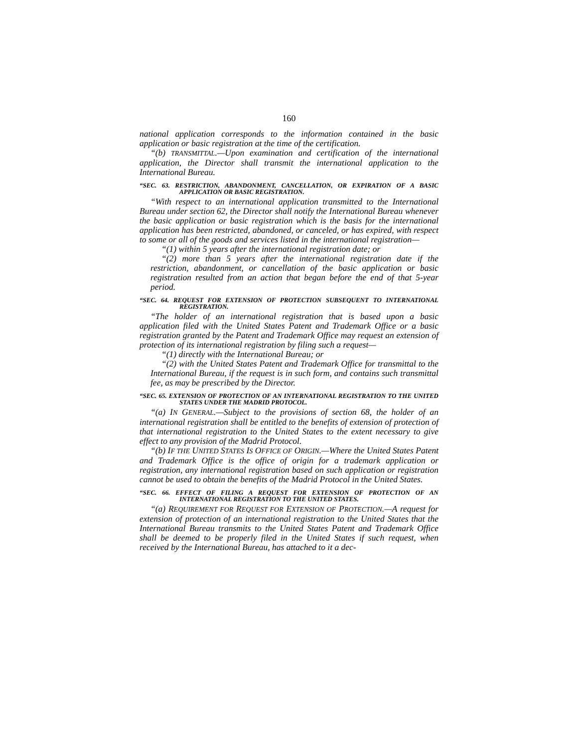160
national application corresponds to the information contained in the basic application or basic registration at the time of the certification.
“(b) TRANSMITTAL.—Upon examination and certification of the international application, the Director shall transmit the international application to the International Bureau.
“SEC. 63. RESTRICTION, ABANDONMENT, CANCELLATION, OR EXPIRATION OF A BASIC APPLICATION OR BASIC REGISTRATION.
“With respect to an international application transmitted to the International Bureau under section 62, the Director shall notify the International Bureau whenever the basic application or basic registration which is the basis for the international application has been restricted, abandoned, or canceled, or has expired, with respect to some or all of the goods and services listed in the international registration—
“(1) within 5 years after the international registration date; or
“(2) more than 5 years after the international registration date if the restriction, abandonment, or cancellation of the basic application or basic registration resulted from an action that began before the end of that 5-year period.
“SEC. 64. REQUEST FOR EXTENSION OF PROTECTION SUBSEQUENT TO INTERNATIONAL REGISTRATION.
“The holder of an international registration that is based upon a basic application filed with the United States Patent and Trademark Office or a basic registration granted by the Patent and Trademark Office may request an extension of protection of its international registration by filing such a request—
“(1) directly with the International Bureau; or
“(2) with the United States Patent and Trademark Office for transmittal to the International Bureau, if the request is in such form, and contains such transmittal fee, as may be prescribed by the Director.
“SEC. 65. EXTENSION OF PROTECTION OF AN INTERNATIONAL REGISTRATION TO THE UNITED STATES UNDER THE MADRID PROTOCOL.
“(a) IN GENERAL.—Subject to the provisions of section 68, the holder of an international registration shall be entitled to the benefits of extension of protection of that international registration to the United States to the extent necessary to give effect to any provision of the Madrid Protocol.
“(b) IF THE UNITED STATES IS OFFICE OF ORIGIN.—Where the United States Patent and Trademark Office is the office of origin for a trademark application or registration, any international registration based on such application or registration cannot be used to obtain the benefits of the Madrid Protocol in the United States.
“SEC. 66. EFFECT OF FILING A REQUEST FOR EXTENSION OF PROTECTION OF AN INTERNATIONAL REGISTRATION TO THE UNITED STATES.
“(a) REQUIREMENT FOR REQUEST FOR EXTENSION OF PROTECTION.—A request for extension of protection of an international registration to the United States that the International Bureau transmits to the United States Patent and Trademark Office shall be deemed to be properly filed in the United States if such request, when received by the International Bureau, has attached to it a dec-